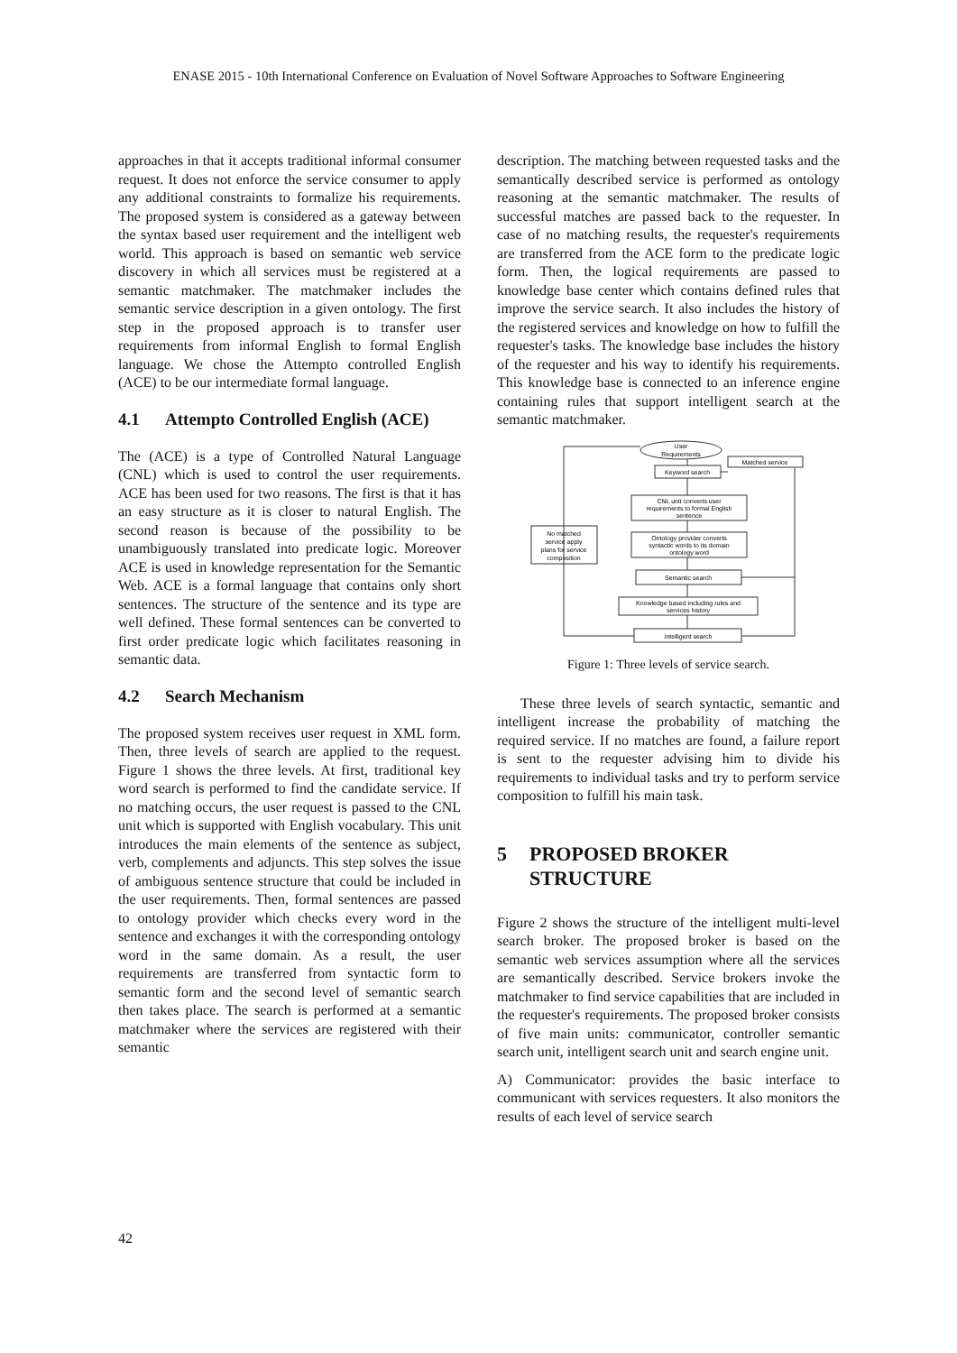ENASE 2015 - 10th International Conference on Evaluation of Novel Software Approaches to Software Engineering
approaches in that it accepts traditional informal consumer request. It does not enforce the service consumer to apply any additional constraints to formalize his requirements. The proposed system is considered as a gateway between the syntax based user requirement and the intelligent web world. This approach is based on semantic web service discovery in which all services must be registered at a semantic matchmaker. The matchmaker includes the semantic service description in a given ontology. The first step in the proposed approach is to transfer user requirements from informal English to formal English language. We chose the Attempto controlled English (ACE) to be our intermediate formal language.
4.1 Attempto Controlled English (ACE)
The (ACE) is a type of Controlled Natural Language (CNL) which is used to control the user requirements. ACE has been used for two reasons. The first is that it has an easy structure as it is closer to natural English. The second reason is because of the possibility to be unambiguously translated into predicate logic. Moreover ACE is used in knowledge representation for the Semantic Web. ACE is a formal language that contains only short sentences. The structure of the sentence and its type are well defined. These formal sentences can be converted to first order predicate logic which facilitates reasoning in semantic data.
4.2 Search Mechanism
The proposed system receives user request in XML form. Then, three levels of search are applied to the request. Figure 1 shows the three levels. At first, traditional key word search is performed to find the candidate service. If no matching occurs, the user request is passed to the CNL unit which is supported with English vocabulary. This unit introduces the main elements of the sentence as subject, verb, complements and adjuncts. This step solves the issue of ambiguous sentence structure that could be included in the user requirements. Then, formal sentences are passed to ontology provider which checks every word in the sentence and exchanges it with the corresponding ontology word in the same domain. As a result, the user requirements are transferred from syntactic form to semantic form and the second level of semantic search then takes place. The search is performed at a semantic matchmaker where the services are registered with their semantic
description. The matching between requested tasks and the semantically described service is performed as ontology reasoning at the semantic matchmaker. The results of successful matches are passed back to the requester. In case of no matching results, the requester's requirements are transferred from the ACE form to the predicate logic form. Then, the logical requirements are passed to knowledge base center which contains defined rules that improve the service search. It also includes the history of the registered services and knowledge on how to fulfill the requester's tasks. The knowledge base includes the history of the requester and his way to identify his requirements. This knowledge base is connected to an inference engine containing rules that support intelligent search at the semantic matchmaker.
User
Requirements
Keyword search
Matched service
CNL unit converts user
requirements to formal English
sentence
No matched
service apply
plans for service
composition
Ontology provider converts
syntactic words to its domain
ontology word
Semantic search
Knowledge based including rules and
services history
Intelligent search
Figure 1: Three levels of service search.
These three levels of search syntactic, semantic and intelligent increase the probability of matching the required service. If no matches are found, a failure report is sent to the requester advising him to divide his requirements to individual tasks and try to perform service composition to fulfill his main task.
5 PROPOSED BROKER STRUCTURE
Figure 2 shows the structure of the intelligent multi-level search broker. The proposed broker is based on the semantic web services assumption where all the services are semantically described. Service brokers invoke the matchmaker to find service capabilities that are included in the requester's requirements. The proposed broker consists of five main units: communicator, controller semantic search unit, intelligent search unit and search engine unit.
A) Communicator: provides the basic interface to communicant with services requesters. It also monitors the results of each level of service search
42